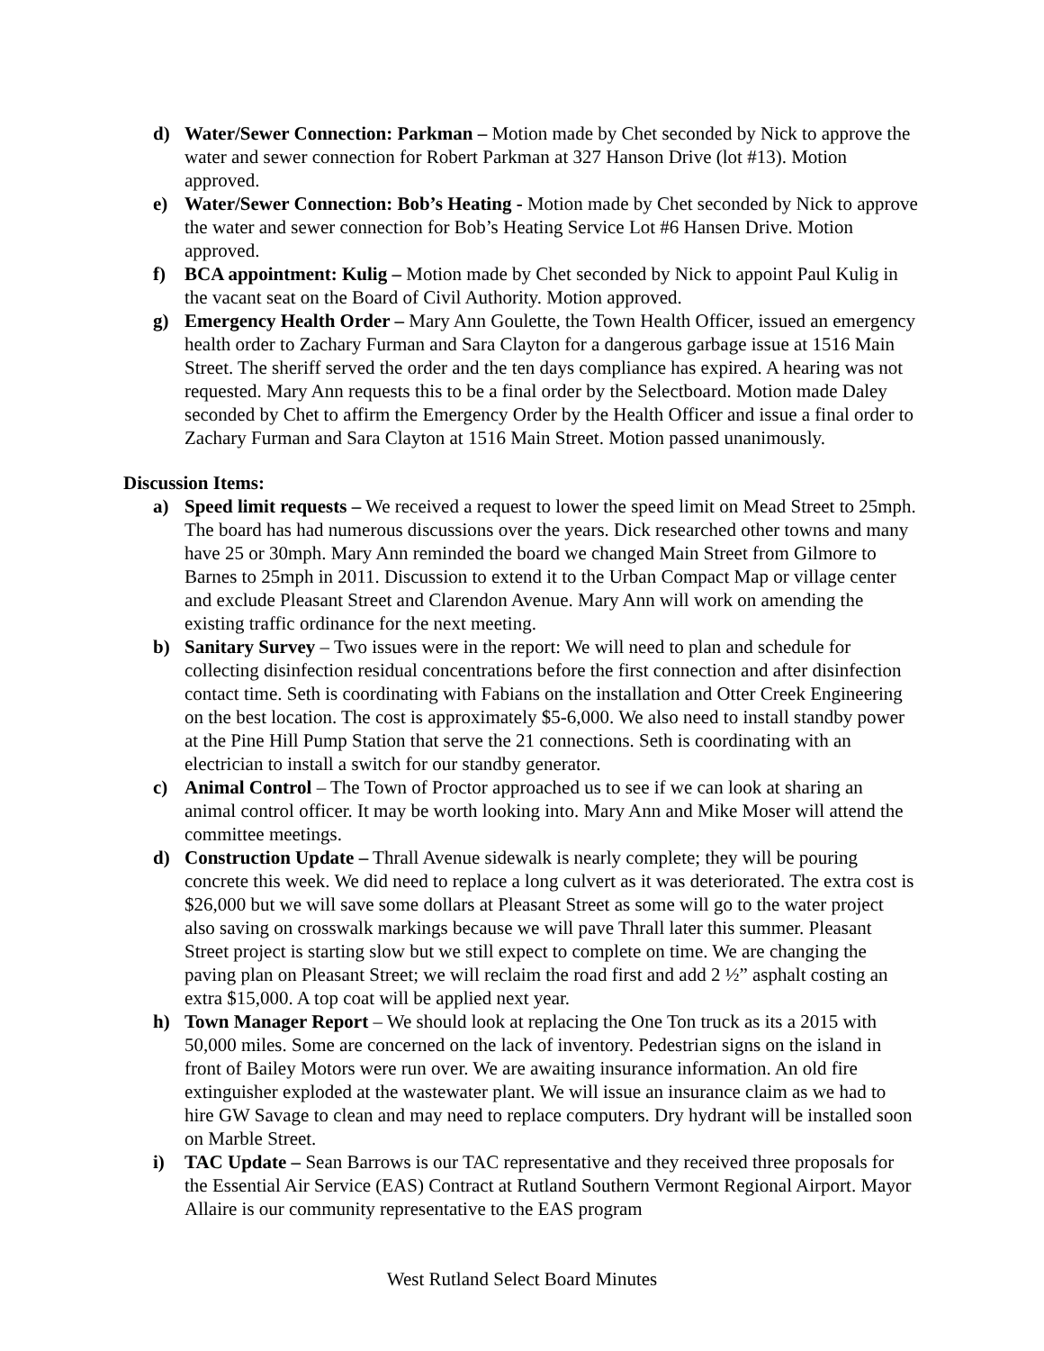d) Water/Sewer Connection: Parkman – Motion made by Chet seconded by Nick to approve the water and sewer connection for Robert Parkman at 327 Hanson Drive (lot #13). Motion approved.
e) Water/Sewer Connection: Bob’s Heating - Motion made by Chet seconded by Nick to approve the water and sewer connection for Bob’s Heating Service Lot #6 Hansen Drive. Motion approved.
f) BCA appointment: Kulig – Motion made by Chet seconded by Nick to appoint Paul Kulig in the vacant seat on the Board of Civil Authority. Motion approved.
g) Emergency Health Order – Mary Ann Goulette, the Town Health Officer, issued an emergency health order to Zachary Furman and Sara Clayton for a dangerous garbage issue at 1516 Main Street. The sheriff served the order and the ten days compliance has expired. A hearing was not requested. Mary Ann requests this to be a final order by the Selectboard. Motion made Daley seconded by Chet to affirm the Emergency Order by the Health Officer and issue a final order to Zachary Furman and Sara Clayton at 1516 Main Street. Motion passed unanimously.
Discussion Items:
a) Speed limit requests – We received a request to lower the speed limit on Mead Street to 25mph. The board has had numerous discussions over the years. Dick researched other towns and many have 25 or 30mph. Mary Ann reminded the board we changed Main Street from Gilmore to Barnes to 25mph in 2011. Discussion to extend it to the Urban Compact Map or village center and exclude Pleasant Street and Clarendon Avenue. Mary Ann will work on amending the existing traffic ordinance for the next meeting.
b) Sanitary Survey – Two issues were in the report: We will need to plan and schedule for collecting disinfection residual concentrations before the first connection and after disinfection contact time. Seth is coordinating with Fabians on the installation and Otter Creek Engineering on the best location. The cost is approximately $5-6,000. We also need to install standby power at the Pine Hill Pump Station that serve the 21 connections. Seth is coordinating with an electrician to install a switch for our standby generator.
c) Animal Control – The Town of Proctor approached us to see if we can look at sharing an animal control officer. It may be worth looking into. Mary Ann and Mike Moser will attend the committee meetings.
d) Construction Update – Thrall Avenue sidewalk is nearly complete; they will be pouring concrete this week. We did need to replace a long culvert as it was deteriorated. The extra cost is $26,000 but we will save some dollars at Pleasant Street as some will go to the water project also saving on crosswalk markings because we will pave Thrall later this summer. Pleasant Street project is starting slow but we still expect to complete on time. We are changing the paving plan on Pleasant Street; we will reclaim the road first and add 2 ½” asphalt costing an extra $15,000. A top coat will be applied next year.
h) Town Manager Report – We should look at replacing the One Ton truck as its a 2015 with 50,000 miles. Some are concerned on the lack of inventory. Pedestrian signs on the island in front of Bailey Motors were run over. We are awaiting insurance information. An old fire extinguisher exploded at the wastewater plant. We will issue an insurance claim as we had to hire GW Savage to clean and may need to replace computers. Dry hydrant will be installed soon on Marble Street.
i) TAC Update – Sean Barrows is our TAC representative and they received three proposals for the Essential Air Service (EAS) Contract at Rutland Southern Vermont Regional Airport. Mayor Allaire is our community representative to the EAS program
West Rutland Select Board Minutes